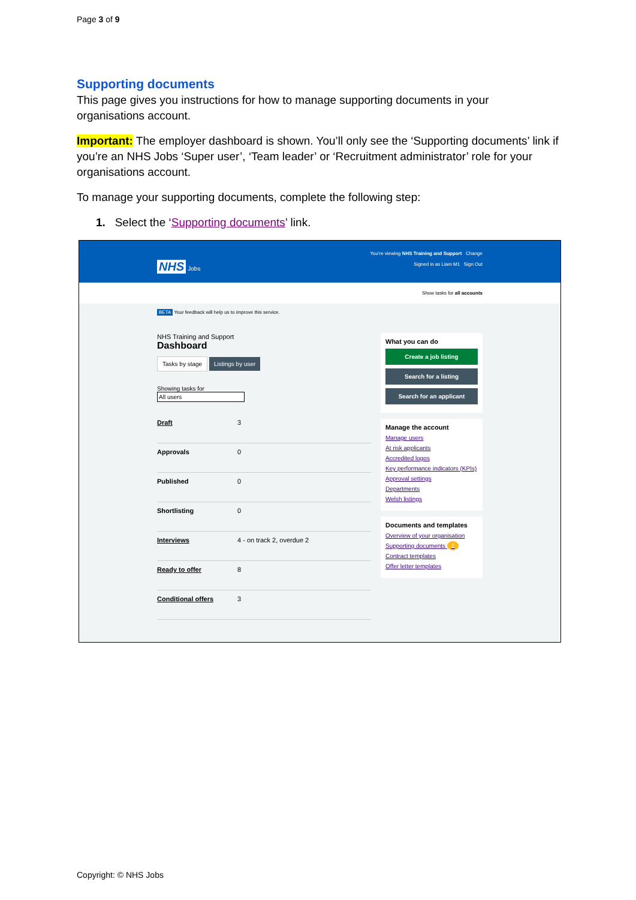Page 3 of 9
Supporting documents
This page gives you instructions for how to manage supporting documents in your organisations account.
Important: The employer dashboard is shown. You’ll only see the ‘Supporting documents’ link if you’re an NHS Jobs ‘Super user’, ‘Team leader’ or ‘Recruitment administrator’ role for your organisations account.
To manage your supporting documents, complete the following step:
1. Select the ‘Supporting documents’ link.
You're viewing NHS Training and Support Change
Signed in as Liam M1 Sign Out
NHS Jobs
Show tasks for all accounts
BETA Your feedback will help us to improve this service.
NHS Training and Support
Dashboard
Tasks by stage Listings by user
Showing tasks for
All users
Draft 3
Approvals 0
Published 0
Shortlisting 0
Interviews 4 - on track 2, overdue 2
Ready to offer 8
Conditional offers 3
What you can do
Create a job listing
Search for a listing
Search for an applicant
Manage the account
Manage users
At risk applicants
Accredited logos
Key performance indicators (KPIs)
Approval settings
Departments
Welsh listings
Documents and templates
Overview of your organisation
Supporting documents 1
Contract templates
Offer letter templates
Copyright: © NHS Jobs